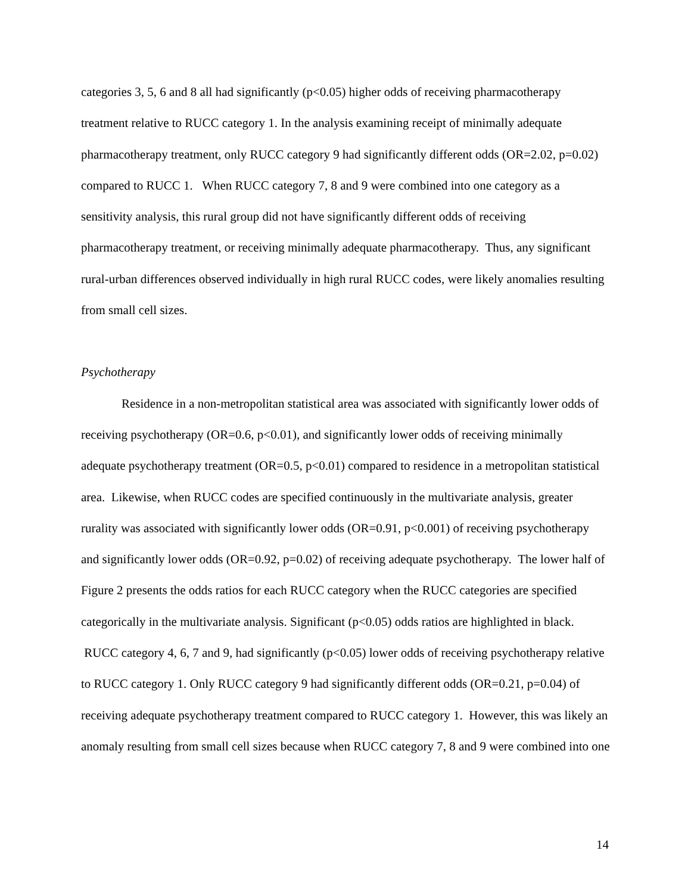categories 3, 5, 6 and 8 all had significantly (p<0.05) higher odds of receiving pharmacotherapy treatment relative to RUCC category 1. In the analysis examining receipt of minimally adequate pharmacotherapy treatment, only RUCC category 9 had significantly different odds (OR=2.02, p=0.02) compared to RUCC 1. When RUCC category 7, 8 and 9 were combined into one category as a sensitivity analysis, this rural group did not have significantly different odds of receiving pharmacotherapy treatment, or receiving minimally adequate pharmacotherapy. Thus, any significant rural-urban differences observed individually in high rural RUCC codes, were likely anomalies resulting from small cell sizes.
Psychotherapy
Residence in a non-metropolitan statistical area was associated with significantly lower odds of receiving psychotherapy (OR=0.6, p<0.01), and significantly lower odds of receiving minimally adequate psychotherapy treatment (OR=0.5, p<0.01) compared to residence in a metropolitan statistical area. Likewise, when RUCC codes are specified continuously in the multivariate analysis, greater rurality was associated with significantly lower odds (OR=0.91, p<0.001) of receiving psychotherapy and significantly lower odds (OR=0.92, p=0.02) of receiving adequate psychotherapy. The lower half of Figure 2 presents the odds ratios for each RUCC category when the RUCC categories are specified categorically in the multivariate analysis. Significant (p<0.05) odds ratios are highlighted in black. RUCC category 4, 6, 7 and 9, had significantly (p<0.05) lower odds of receiving psychotherapy relative to RUCC category 1. Only RUCC category 9 had significantly different odds (OR=0.21, p=0.04) of receiving adequate psychotherapy treatment compared to RUCC category 1. However, this was likely an anomaly resulting from small cell sizes because when RUCC category 7, 8 and 9 were combined into one
14